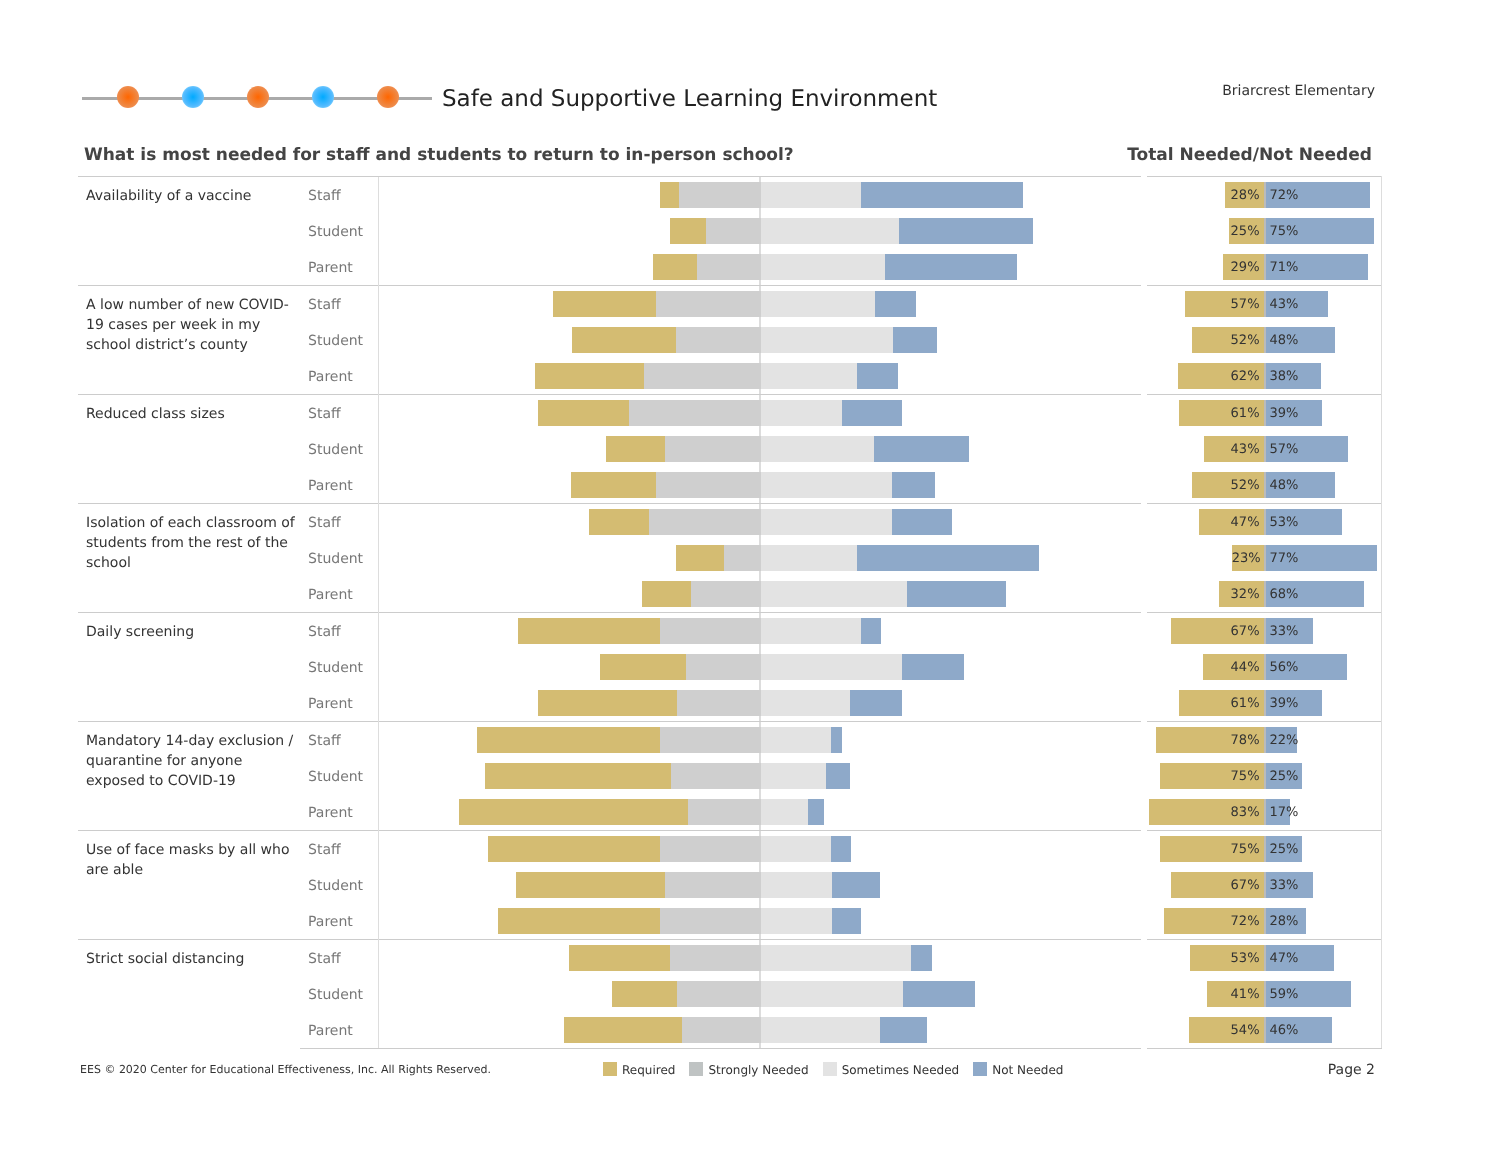Safe and Supportive Learning Environment
Briarcrest Elementary
What is most needed for staff and students to return to in-person school? Total Needed/Not Needed
| Availability of a vaccine | Staff | | 28% 72% |
| | Student | | 25% 75% |
| | Parent | | 29% 71% |
| A low number of new COVID-19 cases per week in my school district’s county | Staff | | 57% 43% |
| | Student | | 52% 48% |
| | Parent | | 62% 38% |
| Reduced class sizes | Staff | | 61% 39% |
| | Student | | 43% 57% |
| | Parent | | 52% 48% |
| Isolation of each classroom of students from the rest of the school | Staff | | 47% 53% |
| | Student | | 23% 77% |
| | Parent | | 32% 68% |
| Daily screening | Staff | | 67% 33% |
| | Student | | 44% 56% |
| | Parent | | 61% 39% |
| Mandatory 14-day exclusion / quarantine for anyone exposed to COVID-19 | Staff | | 78% 22% |
| | Student | | 75% 25% |
| | Parent | | 83% 17% |
| Use of face masks by all who are able | Staff | | 75% 25% |
| | Student | | 67% 33% |
| | Parent | | 72% 28% |
| Strict social distancing | Staff | | 53% 47% |
| | Student | | 41% 59% |
| | Parent | | 54% 46% |
EES © 2020 Center for Educational Effectiveness, Inc. All Rights Reserved.
Required Strongly Needed Sometimes Needed Not Needed
Page 2